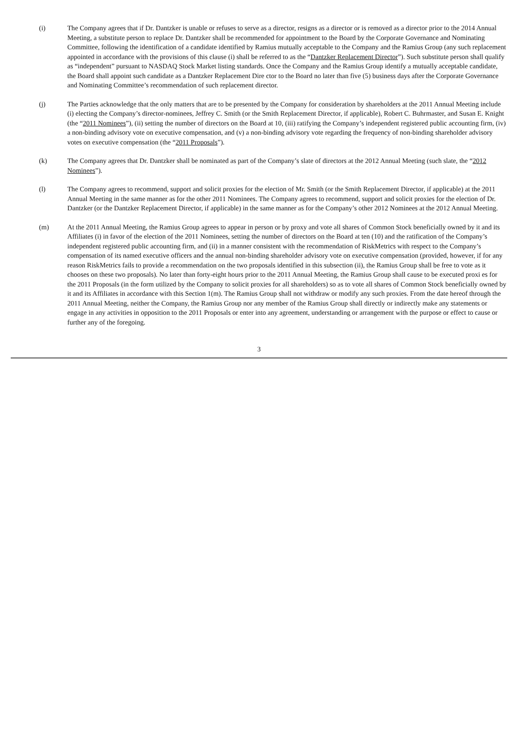(i) The Company agrees that if Dr. Dantzker is unable or refuses to serve as a director, resigns as a director or is removed as a director prior to the 2014 Annual Meeting, a substitute person to replace Dr. Dantzker shall be recommended for appointment to the Board by the Corporate Governance and Nominating Committee, following the identification of a candidate identified by Ramius mutually acceptable to the Company and the Ramius Group (any such replacement appointed in accordance with the provisions of this clause (i) shall be referred to as the “Dantzker Replacement Director”). Such substitute person shall qualify as “independent” pursuant to NASDAQ Stock Market listing standards. Once the Company and the Ramius Group identify a mutually acceptable candidate, the Board shall appoint such candidate as a Dantzker Replacement Dire ctor to the Board no later than five (5) business days after the Corporate Governance and Nominating Committee’s recommendation of such replacement director.
(j) The Parties acknowledge that the only matters that are to be presented by the Company for consideration by shareholders at the 2011 Annual Meeting include (i) electing the Company’s director-nominees, Jeffrey C. Smith (or the Smith Replacement Director, if applicable), Robert C. Buhrmaster, and Susan E. Knight (the “2011 Nominees”), (ii) setting the number of directors on the Board at 10, (iii) ratifying the Company’s independent registered public accounting firm, (iv) a non-binding advisory vote on executive compensation, and (v) a non-binding advisory vote regarding the frequency of non-binding shareholder advisory votes on executive compensation (the “2011 Proposals”).
(k) The Company agrees that Dr. Dantzker shall be nominated as part of the Company’s slate of directors at the 2012 Annual Meeting (such slate, the “2012 Nominees”).
(l) The Company agrees to recommend, support and solicit proxies for the election of Mr. Smith (or the Smith Replacement Director, if applicable) at the 2011 Annual Meeting in the same manner as for the other 2011 Nominees. The Company agrees to recommend, support and solicit proxies for the election of Dr. Dantzker (or the Dantzker Replacement Director, if applicable) in the same manner as for the Company’s other 2012 Nominees at the 2012 Annual Meeting.
(m) At the 2011 Annual Meeting, the Ramius Group agrees to appear in person or by proxy and vote all shares of Common Stock beneficially owned by it and its Affiliates (i) in favor of the election of the 2011 Nominees, setting the number of directors on the Board at ten (10) and the ratification of the Company’s independent registered public accounting firm, and (ii) in a manner consistent with the recommendation of RiskMetrics with respect to the Company’s compensation of its named executive officers and the annual non-binding shareholder advisory vote on executive compensation (provided, however, if for any reason RiskMetrics fails to provide a recommendation on the two proposals identified in this subsection (ii), the Ramius Group shall be free to vote as it chooses on these two proposals). No later than forty-eight hours prior to the 2011 Annual Meeting, the Ramius Group shall cause to be executed proxi es for the 2011 Proposals (in the form utilized by the Company to solicit proxies for all shareholders) so as to vote all shares of Common Stock beneficially owned by it and its Affiliates in accordance with this Section 1(m). The Ramius Group shall not withdraw or modify any such proxies. From the date hereof through the 2011 Annual Meeting, neither the Company, the Ramius Group nor any member of the Ramius Group shall directly or indirectly make any statements or engage in any activities in opposition to the 2011 Proposals or enter into any agreement, understanding or arrangement with the purpose or effect to cause or further any of the foregoing.
3